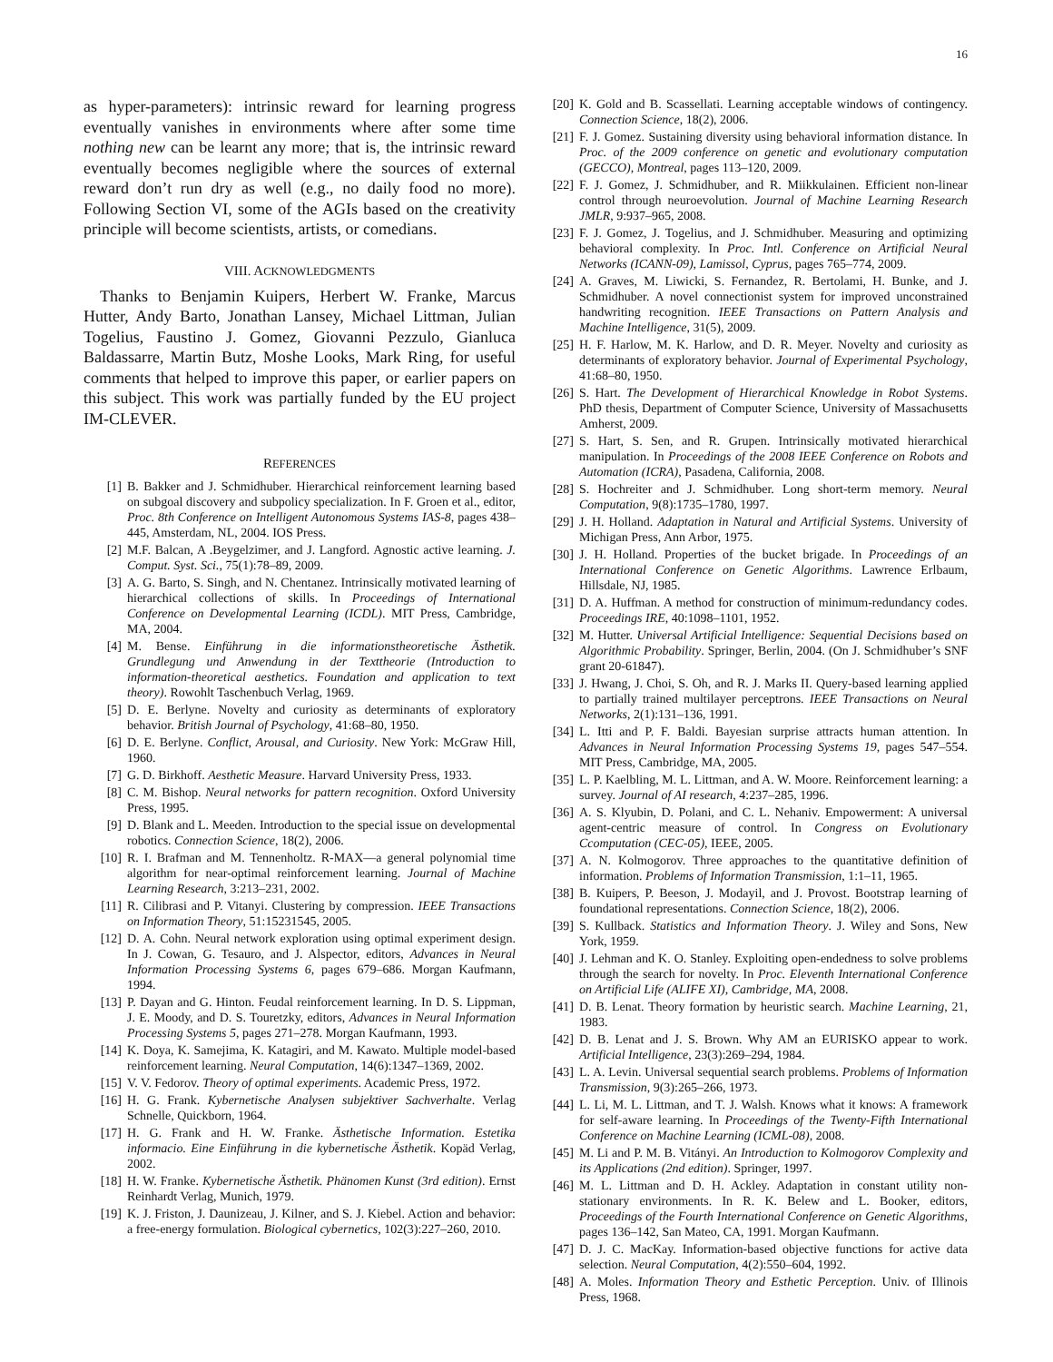16
as hyper-parameters): intrinsic reward for learning progress eventually vanishes in environments where after some time nothing new can be learnt any more; that is, the intrinsic reward eventually becomes negligible where the sources of external reward don’t run dry as well (e.g., no daily food no more). Following Section VI, some of the AGIs based on the creativity principle will become scientists, artists, or comedians.
VIII. ACKNOWLEDGMENTS
Thanks to Benjamin Kuipers, Herbert W. Franke, Marcus Hutter, Andy Barto, Jonathan Lansey, Michael Littman, Julian Togelius, Faustino J. Gomez, Giovanni Pezzulo, Gianluca Baldassarre, Martin Butz, Moshe Looks, Mark Ring, for useful comments that helped to improve this paper, or earlier papers on this subject. This work was partially funded by the EU project IM-CLEVER.
REFERENCES
[1] B. Bakker and J. Schmidhuber. Hierarchical reinforcement learning based on subgoal discovery and subpolicy specialization. In F. Groen et al., editor, Proc. 8th Conference on Intelligent Autonomous Systems IAS-8, pages 438–445, Amsterdam, NL, 2004. IOS Press.
[2] M.F. Balcan, A .Beygelzimer, and J. Langford. Agnostic active learning. J. Comput. Syst. Sci., 75(1):78–89, 2009.
[3] A. G. Barto, S. Singh, and N. Chentanez. Intrinsically motivated learning of hierarchical collections of skills. In Proceedings of International Conference on Developmental Learning (ICDL). MIT Press, Cambridge, MA, 2004.
[4] M. Bense. Einführung in die informationstheoretische Ästhetik. Grundlegung und Anwendung in der Texttheorie (Introduction to information-theoretical aesthetics. Foundation and application to text theory). Rowohlt Taschenbuch Verlag, 1969.
[5] D. E. Berlyne. Novelty and curiosity as determinants of exploratory behavior. British Journal of Psychology, 41:68–80, 1950.
[6] D. E. Berlyne. Conflict, Arousal, and Curiosity. New York: McGraw Hill, 1960.
[7] G. D. Birkhoff. Aesthetic Measure. Harvard University Press, 1933.
[8] C. M. Bishop. Neural networks for pattern recognition. Oxford University Press, 1995.
[9] D. Blank and L. Meeden. Introduction to the special issue on developmental robotics. Connection Science, 18(2), 2006.
[10] R. I. Brafman and M. Tennenholtz. R-MAX—a general polynomial time algorithm for near-optimal reinforcement learning. Journal of Machine Learning Research, 3:213–231, 2002.
[11] R. Cilibrasi and P. Vitanyi. Clustering by compression. IEEE Transactions on Information Theory, 51:15231545, 2005.
[12] D. A. Cohn. Neural network exploration using optimal experiment design. In J. Cowan, G. Tesauro, and J. Alspector, editors, Advances in Neural Information Processing Systems 6, pages 679–686. Morgan Kaufmann, 1994.
[13] P. Dayan and G. Hinton. Feudal reinforcement learning. In D. S. Lippman, J. E. Moody, and D. S. Touretzky, editors, Advances in Neural Information Processing Systems 5, pages 271–278. Morgan Kaufmann, 1993.
[14] K. Doya, K. Samejima, K. Katagiri, and M. Kawato. Multiple model-based reinforcement learning. Neural Computation, 14(6):1347–1369, 2002.
[15] V. V. Fedorov. Theory of optimal experiments. Academic Press, 1972.
[16] H. G. Frank. Kybernetische Analysen subjektiver Sachverhalte. Verlag Schnelle, Quickborn, 1964.
[17] H. G. Frank and H. W. Franke. Ästhetische Information. Estetika informacio. Eine Einführung in die kybernetische Ästhetik. Kopäd Verlag, 2002.
[18] H. W. Franke. Kybernetische Ästhetik. Phänomen Kunst (3rd edition). Ernst Reinhardt Verlag, Munich, 1979.
[19] K. J. Friston, J. Daunizeau, J. Kilner, and S. J. Kiebel. Action and behavior: a free-energy formulation. Biological cybernetics, 102(3):227–260, 2010.
[20] K. Gold and B. Scassellati. Learning acceptable windows of contingency. Connection Science, 18(2), 2006.
[21] F. J. Gomez. Sustaining diversity using behavioral information distance. In Proc. of the 2009 conference on genetic and evolutionary computation (GECCO), Montreal, pages 113–120, 2009.
[22] F. J. Gomez, J. Schmidhuber, and R. Miikkulainen. Efficient non-linear control through neuroevolution. Journal of Machine Learning Research JMLR, 9:937–965, 2008.
[23] F. J. Gomez, J. Togelius, and J. Schmidhuber. Measuring and optimizing behavioral complexity. In Proc. Intl. Conference on Artificial Neural Networks (ICANN-09), Lamissol, Cyprus, pages 765–774, 2009.
[24] A. Graves, M. Liwicki, S. Fernandez, R. Bertolami, H. Bunke, and J. Schmidhuber. A novel connectionist system for improved unconstrained handwriting recognition. IEEE Transactions on Pattern Analysis and Machine Intelligence, 31(5), 2009.
[25] H. F. Harlow, M. K. Harlow, and D. R. Meyer. Novelty and curiosity as determinants of exploratory behavior. Journal of Experimental Psychology, 41:68–80, 1950.
[26] S. Hart. The Development of Hierarchical Knowledge in Robot Systems. PhD thesis, Department of Computer Science, University of Massachusetts Amherst, 2009.
[27] S. Hart, S. Sen, and R. Grupen. Intrinsically motivated hierarchical manipulation. In Proceedings of the 2008 IEEE Conference on Robots and Automation (ICRA), Pasadena, California, 2008.
[28] S. Hochreiter and J. Schmidhuber. Long short-term memory. Neural Computation, 9(8):1735–1780, 1997.
[29] J. H. Holland. Adaptation in Natural and Artificial Systems. University of Michigan Press, Ann Arbor, 1975.
[30] J. H. Holland. Properties of the bucket brigade. In Proceedings of an International Conference on Genetic Algorithms. Lawrence Erlbaum, Hillsdale, NJ, 1985.
[31] D. A. Huffman. A method for construction of minimum-redundancy codes. Proceedings IRE, 40:1098–1101, 1952.
[32] M. Hutter. Universal Artificial Intelligence: Sequential Decisions based on Algorithmic Probability. Springer, Berlin, 2004. (On J. Schmidhuber’s SNF grant 20-61847).
[33] J. Hwang, J. Choi, S. Oh, and R. J. Marks II. Query-based learning applied to partially trained multilayer perceptrons. IEEE Transactions on Neural Networks, 2(1):131–136, 1991.
[34] L. Itti and P. F. Baldi. Bayesian surprise attracts human attention. In Advances in Neural Information Processing Systems 19, pages 547–554. MIT Press, Cambridge, MA, 2005.
[35] L. P. Kaelbling, M. L. Littman, and A. W. Moore. Reinforcement learning: a survey. Journal of AI research, 4:237–285, 1996.
[36] A. S. Klyubin, D. Polani, and C. L. Nehaniv. Empowerment: A universal agent-centric measure of control. In Congress on Evolutionary Ccomputation (CEC-05), IEEE, 2005.
[37] A. N. Kolmogorov. Three approaches to the quantitative definition of information. Problems of Information Transmission, 1:1–11, 1965.
[38] B. Kuipers, P. Beeson, J. Modayil, and J. Provost. Bootstrap learning of foundational representations. Connection Science, 18(2), 2006.
[39] S. Kullback. Statistics and Information Theory. J. Wiley and Sons, New York, 1959.
[40] J. Lehman and K. O. Stanley. Exploiting open-endedness to solve problems through the search for novelty. In Proc. Eleventh International Conference on Artificial Life (ALIFE XI), Cambridge, MA, 2008.
[41] D. B. Lenat. Theory formation by heuristic search. Machine Learning, 21, 1983.
[42] D. B. Lenat and J. S. Brown. Why AM an EURISKO appear to work. Artificial Intelligence, 23(3):269–294, 1984.
[43] L. A. Levin. Universal sequential search problems. Problems of Information Transmission, 9(3):265–266, 1973.
[44] L. Li, M. L. Littman, and T. J. Walsh. Knows what it knows: A framework for self-aware learning. In Proceedings of the Twenty-Fifth International Conference on Machine Learning (ICML-08), 2008.
[45] M. Li and P. M. B. Vitányi. An Introduction to Kolmogorov Complexity and its Applications (2nd edition). Springer, 1997.
[46] M. L. Littman and D. H. Ackley. Adaptation in constant utility non-stationary environments. In R. K. Belew and L. Booker, editors, Proceedings of the Fourth International Conference on Genetic Algorithms, pages 136–142, San Mateo, CA, 1991. Morgan Kaufmann.
[47] D. J. C. MacKay. Information-based objective functions for active data selection. Neural Computation, 4(2):550–604, 1992.
[48] A. Moles. Information Theory and Esthetic Perception. Univ. of Illinois Press, 1968.